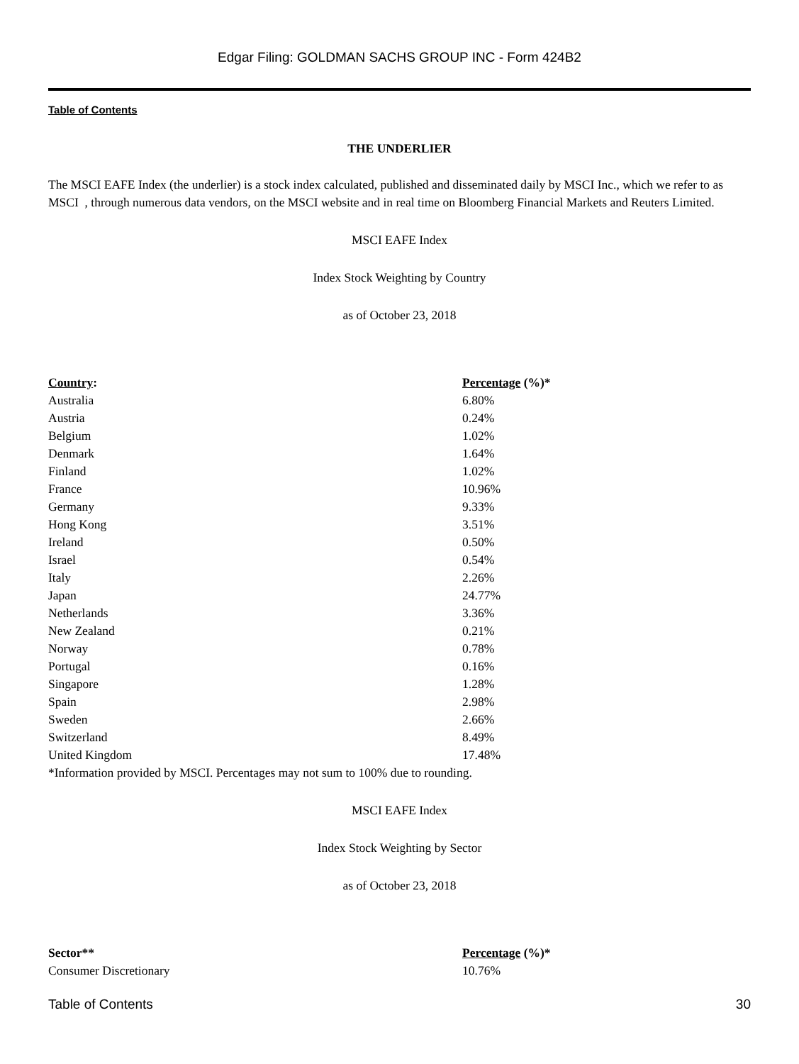Edgar Filing: GOLDMAN SACHS GROUP INC - Form 424B2
Table of Contents
THE UNDERLIER
The MSCI EAFE Index (the underlier) is a stock index calculated, published and disseminated daily by MSCI Inc., which we refer to as MSCI , through numerous data vendors, on the MSCI website and in real time on Bloomberg Financial Markets and Reuters Limited.
MSCI EAFE Index
Index Stock Weighting by Country
as of October 23, 2018
| Country : | Percentage (%)* |
| --- | --- |
| Australia | 6.80% |
| Austria | 0.24% |
| Belgium | 1.02% |
| Denmark | 1.64% |
| Finland | 1.02% |
| France | 10.96% |
| Germany | 9.33% |
| Hong Kong | 3.51% |
| Ireland | 0.50% |
| Israel | 0.54% |
| Italy | 2.26% |
| Japan | 24.77% |
| Netherlands | 3.36% |
| New Zealand | 0.21% |
| Norway | 0.78% |
| Portugal | 0.16% |
| Singapore | 1.28% |
| Spain | 2.98% |
| Sweden | 2.66% |
| Switzerland | 8.49% |
| United Kingdom | 17.48% |
*Information provided by MSCI. Percentages may not sum to 100% due to rounding.
MSCI EAFE Index
Index Stock Weighting by Sector
as of October 23, 2018
| Sector** | Percentage (%)* |
| --- | --- |
| Consumer Discretionary | 10.76% |
Table of Contents 30